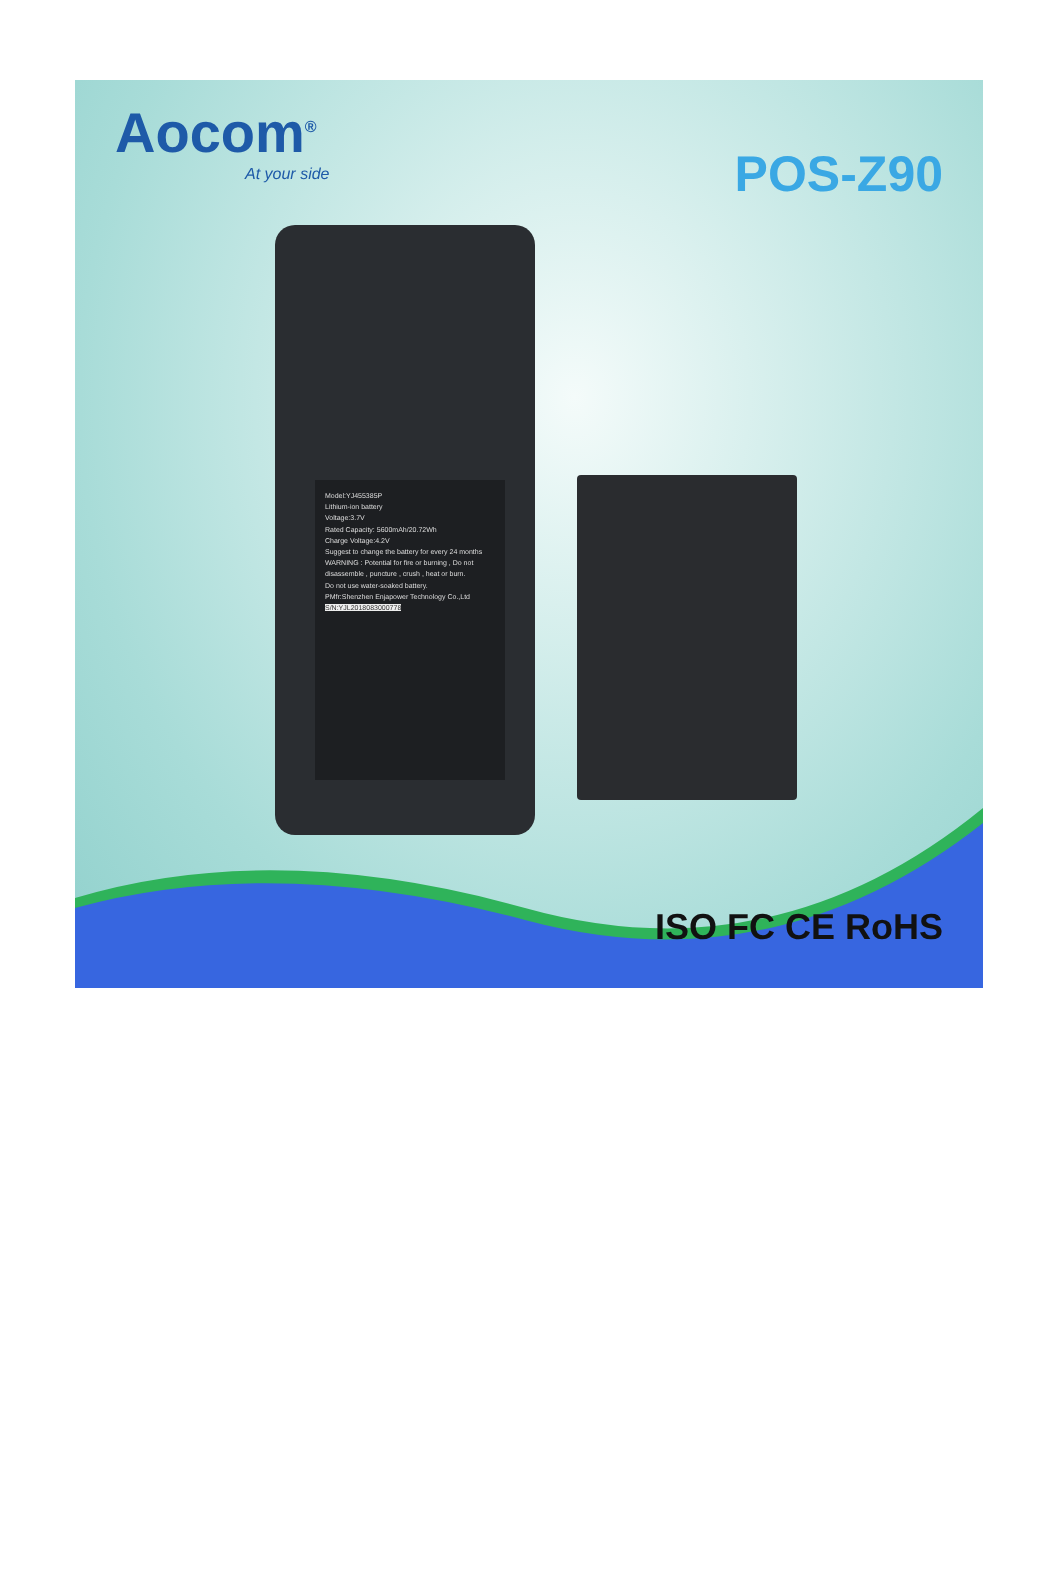Aocom<sup>®</sup>
At your side
POS-Z90
Model:YJ455385P
Lithium-ion battery
Voltage:3.7V
Rated Capacity: 5600mAh/20.72Wh
Charge Voltage:4.2V
Suggest to change the battery for every 24 months
WARNING : Potential for fire or burning , Do not disassemble , puncture , crush , heat or burn.
Do not use water-soaked battery.
PMfr:Shenzhen Enjapower Technology Co.,Ltd
S/N:YJL2018083000778
ISO FC CE RoHS